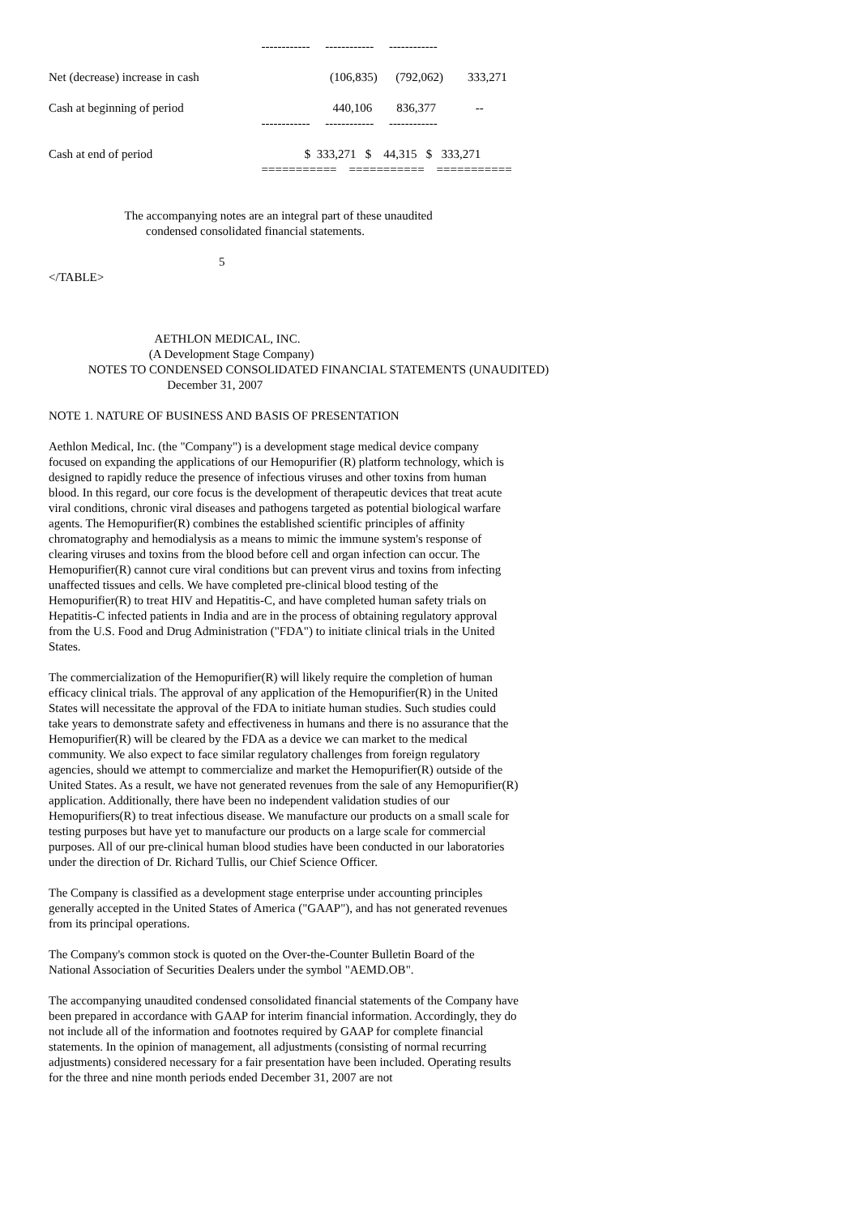------------     ------------     ------------

Net (decrease) increase in cash                                           (106,835)      (792,062)        333,271

Cash at beginning of period                                                 440,106        836,377             --
                                                                      ------------     ------------     ------------

Cash at end of period                                                  $  333,271   $    44,315   $   333,271
                                                                      ===========    ===========    ===========


                         The accompanying notes are an integral part of these unaudited
                                condensed consolidated financial statements.

                                                        5
</TABLE>



                                   AETHLON MEDICAL, INC.
                                 (A Development Stage Company)
             NOTES TO CONDENSED CONSOLIDATED FINANCIAL STATEMENTS (UNAUDITED)
                                       December 31, 2007

NOTE 1. NATURE OF BUSINESS AND BASIS OF PRESENTATION
Aethlon Medical, Inc. (the "Company") is a development stage medical device company focused on expanding the applications of our Hemopurifier (R) platform technology, which is designed to rapidly reduce the presence of infectious viruses and other toxins from human blood. In this regard, our core focus is the development of therapeutic devices that treat acute viral conditions, chronic viral diseases and pathogens targeted as potential biological warfare agents. The Hemopurifier(R) combines the established scientific principles of affinity chromatography and hemodialysis as a means to mimic the immune system's response of clearing viruses and toxins from the blood before cell and organ infection can occur. The Hemopurifier(R) cannot cure viral conditions but can prevent virus and toxins from infecting unaffected tissues and cells. We have completed pre-clinical blood testing of the Hemopurifier(R) to treat HIV and Hepatitis-C, and have completed human safety trials on Hepatitis-C infected patients in India and are in the process of obtaining regulatory approval from the U.S. Food and Drug Administration ("FDA") to initiate clinical trials in the United States.
The commercialization of the Hemopurifier(R) will likely require the completion of human efficacy clinical trials. The approval of any application of the Hemopurifier(R) in the United States will necessitate the approval of the FDA to initiate human studies. Such studies could take years to demonstrate safety and effectiveness in humans and there is no assurance that the Hemopurifier(R) will be cleared by the FDA as a device we can market to the medical community. We also expect to face similar regulatory challenges from foreign regulatory agencies, should we attempt to commercialize and market the Hemopurifier(R) outside of the United States. As a result, we have not generated revenues from the sale of any Hemopurifier(R) application. Additionally, there have been no independent validation studies of our Hemopurifiers(R) to treat infectious disease. We manufacture our products on a small scale for testing purposes but have yet to manufacture our products on a large scale for commercial purposes. All of our pre-clinical human blood studies have been conducted in our laboratories under the direction of Dr. Richard Tullis, our Chief Science Officer.
The Company is classified as a development stage enterprise under accounting principles generally accepted in the United States of America ("GAAP"), and has not generated revenues from its principal operations.
The Company's common stock is quoted on the Over-the-Counter Bulletin Board of the National Association of Securities Dealers under the symbol "AEMD.OB".
The accompanying unaudited condensed consolidated financial statements of the Company have been prepared in accordance with GAAP for interim financial information. Accordingly, they do not include all of the information and footnotes required by GAAP for complete financial statements. In the opinion of management, all adjustments (consisting of normal recurring adjustments) considered necessary for a fair presentation have been included. Operating results for the three and nine month periods ended December 31, 2007 are not